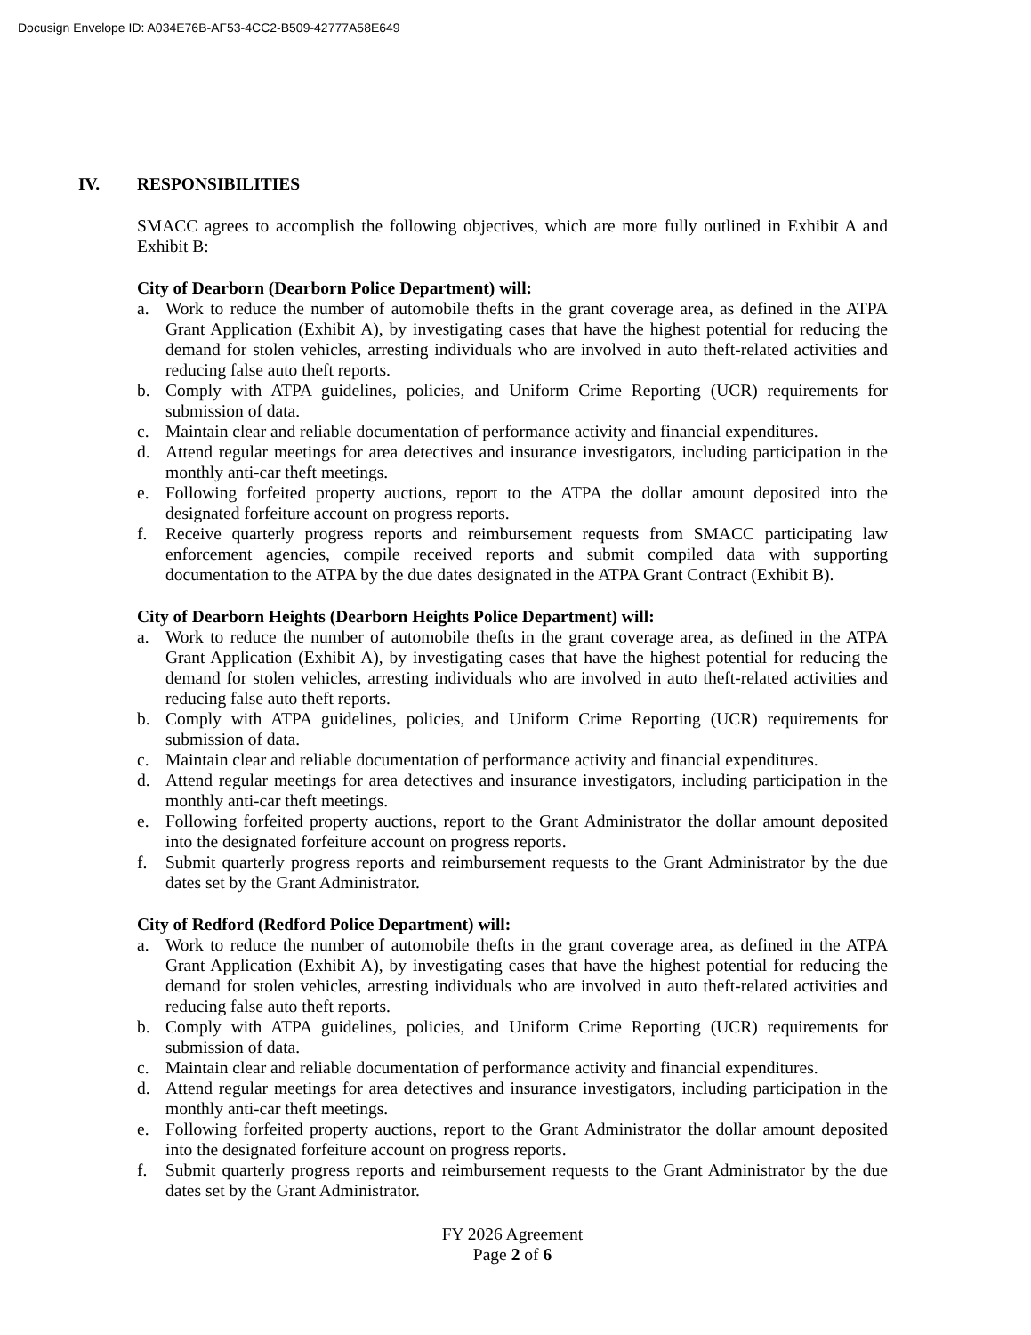Docusign Envelope ID: A034E76B-AF53-4CC2-B509-42777A58E649
IV. RESPONSIBILITIES
SMACC agrees to accomplish the following objectives, which are more fully outlined in Exhibit A and Exhibit B:
City of Dearborn (Dearborn Police Department) will:
a. Work to reduce the number of automobile thefts in the grant coverage area, as defined in the ATPA Grant Application (Exhibit A), by investigating cases that have the highest potential for reducing the demand for stolen vehicles, arresting individuals who are involved in auto theft-related activities and reducing false auto theft reports.
b. Comply with ATPA guidelines, policies, and Uniform Crime Reporting (UCR) requirements for submission of data.
c. Maintain clear and reliable documentation of performance activity and financial expenditures.
d. Attend regular meetings for area detectives and insurance investigators, including participation in the monthly anti-car theft meetings.
e. Following forfeited property auctions, report to the ATPA the dollar amount deposited into the designated forfeiture account on progress reports.
f. Receive quarterly progress reports and reimbursement requests from SMACC participating law enforcement agencies, compile received reports and submit compiled data with supporting documentation to the ATPA by the due dates designated in the ATPA Grant Contract (Exhibit B).
City of Dearborn Heights (Dearborn Heights Police Department) will:
a. Work to reduce the number of automobile thefts in the grant coverage area, as defined in the ATPA Grant Application (Exhibit A), by investigating cases that have the highest potential for reducing the demand for stolen vehicles, arresting individuals who are involved in auto theft-related activities and reducing false auto theft reports.
b. Comply with ATPA guidelines, policies, and Uniform Crime Reporting (UCR) requirements for submission of data.
c. Maintain clear and reliable documentation of performance activity and financial expenditures.
d. Attend regular meetings for area detectives and insurance investigators, including participation in the monthly anti-car theft meetings.
e. Following forfeited property auctions, report to the Grant Administrator the dollar amount deposited into the designated forfeiture account on progress reports.
f. Submit quarterly progress reports and reimbursement requests to the Grant Administrator by the due dates set by the Grant Administrator.
City of Redford (Redford Police Department) will:
a. Work to reduce the number of automobile thefts in the grant coverage area, as defined in the ATPA Grant Application (Exhibit A), by investigating cases that have the highest potential for reducing the demand for stolen vehicles, arresting individuals who are involved in auto theft-related activities and reducing false auto theft reports.
b. Comply with ATPA guidelines, policies, and Uniform Crime Reporting (UCR) requirements for submission of data.
c. Maintain clear and reliable documentation of performance activity and financial expenditures.
d. Attend regular meetings for area detectives and insurance investigators, including participation in the monthly anti-car theft meetings.
e. Following forfeited property auctions, report to the Grant Administrator the dollar amount deposited into the designated forfeiture account on progress reports.
f. Submit quarterly progress reports and reimbursement requests to the Grant Administrator by the due dates set by the Grant Administrator.
FY 2026 Agreement
Page 2 of 6